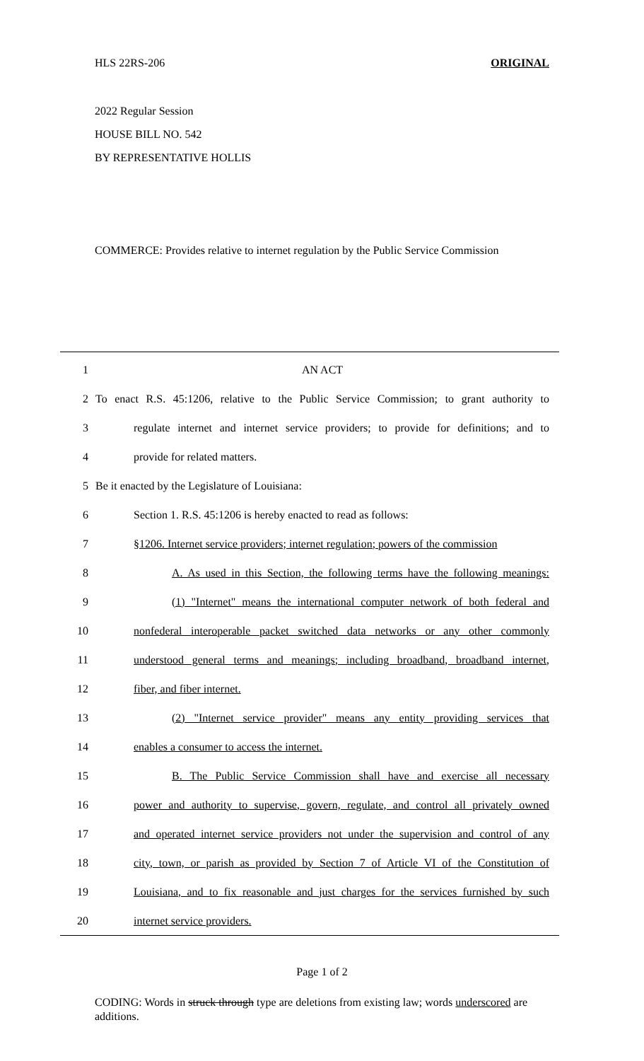HLS 22RS-206 ORIGINAL
2022 Regular Session
HOUSE BILL NO. 542
BY REPRESENTATIVE HOLLIS
COMMERCE: Provides relative to internet regulation by the Public Service Commission
1 AN ACT
2 To enact R.S. 45:1206, relative to the Public Service Commission; to grant authority to
3 regulate internet and internet service providers; to provide for definitions; and to
4 provide for related matters.
5 Be it enacted by the Legislature of Louisiana:
6 Section 1. R.S. 45:1206 is hereby enacted to read as follows:
7 §1206. Internet service providers; internet regulation; powers of the commission
8 A. As used in this Section, the following terms have the following meanings:
9 (1) "Internet" means the international computer network of both federal and
10 nonfederal interoperable packet switched data networks or any other commonly
11 understood general terms and meanings; including broadband, broadband internet,
12 fiber, and fiber internet.
13 (2) "Internet service provider" means any entity providing services that
14 enables a consumer to access the internet.
15 B. The Public Service Commission shall have and exercise all necessary
16 power and authority to supervise, govern, regulate, and control all privately owned
17 and operated internet service providers not under the supervision and control of any
18 city, town, or parish as provided by Section 7 of Article VI of the Constitution of
19 Louisiana, and to fix reasonable and just charges for the services furnished by such
20 internet service providers.
Page 1 of 2
CODING: Words in struck through type are deletions from existing law; words underscored are additions.